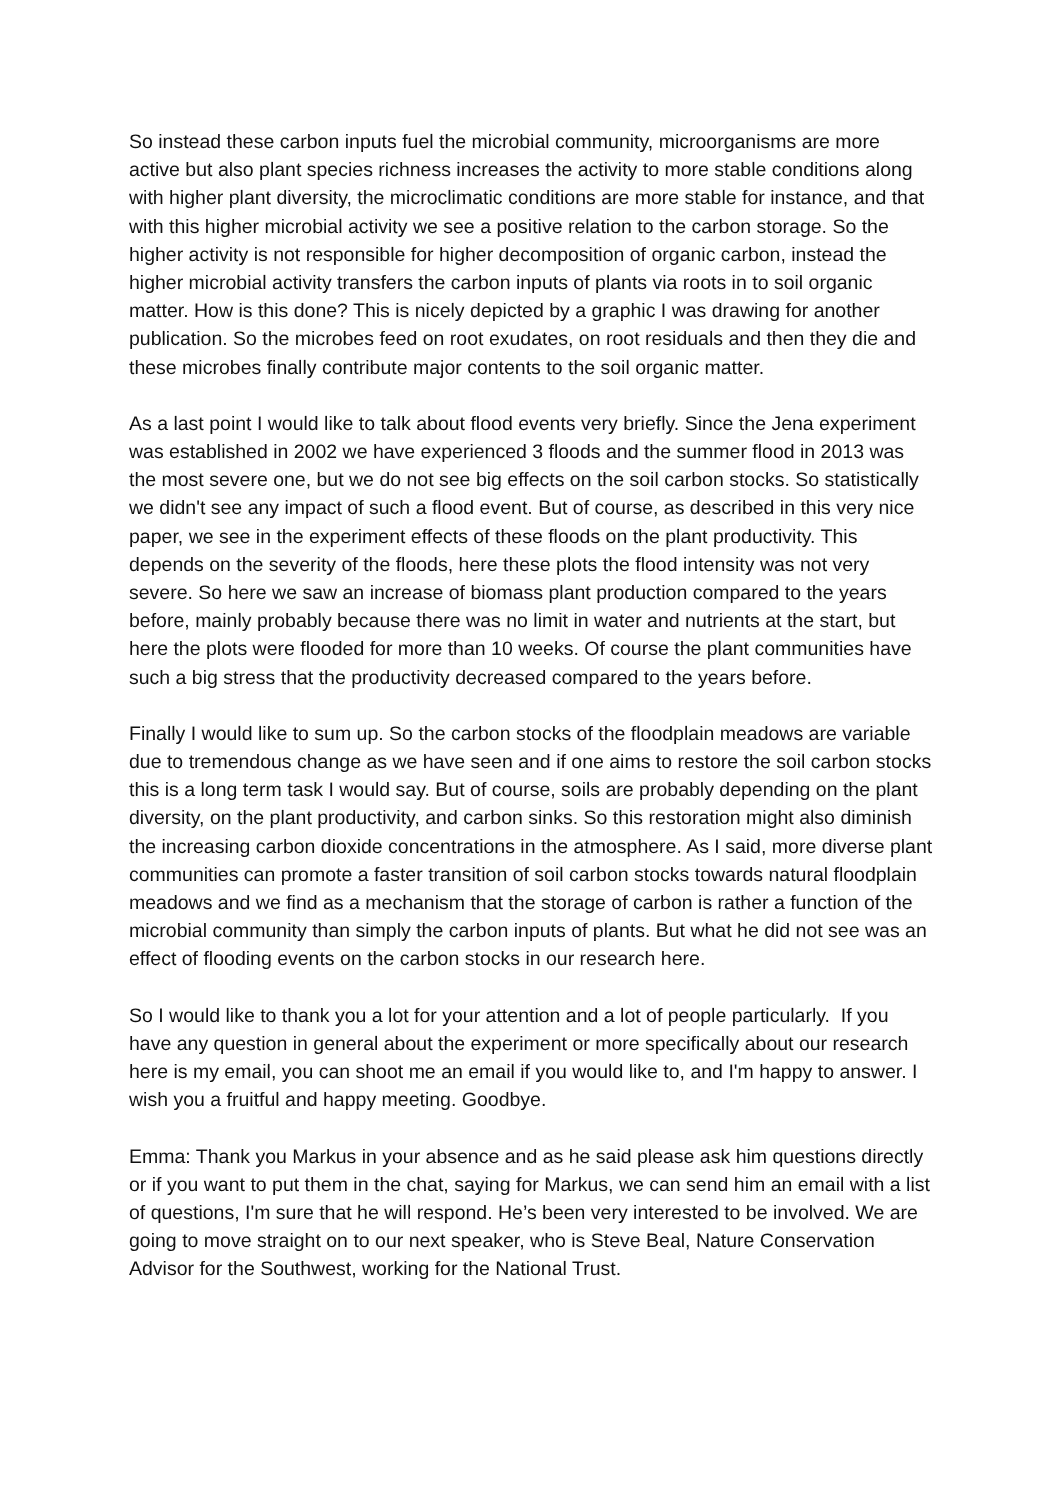So instead these carbon inputs fuel the microbial community, microorganisms are more active but also plant species richness increases the activity to more stable conditions along with higher plant diversity, the microclimatic conditions are more stable for instance, and that with this higher microbial activity we see a positive relation to the carbon storage. So the higher activity is not responsible for higher decomposition of organic carbon, instead the higher microbial activity transfers the carbon inputs of plants via roots in to soil organic matter. How is this done? This is nicely depicted by a graphic I was drawing for another publication. So the microbes feed on root exudates, on root residuals and then they die and these microbes finally contribute major contents to the soil organic matter.
As a last point I would like to talk about flood events very briefly. Since the Jena experiment was established in 2002 we have experienced 3 floods and the summer flood in 2013 was the most severe one, but we do not see big effects on the soil carbon stocks. So statistically we didn't see any impact of such a flood event. But of course, as described in this very nice paper, we see in the experiment effects of these floods on the plant productivity. This depends on the severity of the floods, here these plots the flood intensity was not very severe. So here we saw an increase of biomass plant production compared to the years before, mainly probably because there was no limit in water and nutrients at the start, but here the plots were flooded for more than 10 weeks. Of course the plant communities have such a big stress that the productivity decreased compared to the years before.
Finally I would like to sum up. So the carbon stocks of the floodplain meadows are variable due to tremendous change as we have seen and if one aims to restore the soil carbon stocks this is a long term task I would say. But of course, soils are probably depending on the plant diversity, on the plant productivity, and carbon sinks. So this restoration might also diminish the increasing carbon dioxide concentrations in the atmosphere. As I said, more diverse plant communities can promote a faster transition of soil carbon stocks towards natural floodplain meadows and we find as a mechanism that the storage of carbon is rather a function of the microbial community than simply the carbon inputs of plants. But what he did not see was an effect of flooding events on the carbon stocks in our research here.
So I would like to thank you a lot for your attention and a lot of people particularly. If you have any question in general about the experiment or more specifically about our research here is my email, you can shoot me an email if you would like to, and I'm happy to answer. I wish you a fruitful and happy meeting. Goodbye.
Emma: Thank you Markus in your absence and as he said please ask him questions directly or if you want to put them in the chat, saying for Markus, we can send him an email with a list of questions, I'm sure that he will respond. He’s been very interested to be involved. We are going to move straight on to our next speaker, who is Steve Beal, Nature Conservation Advisor for the Southwest, working for the National Trust.